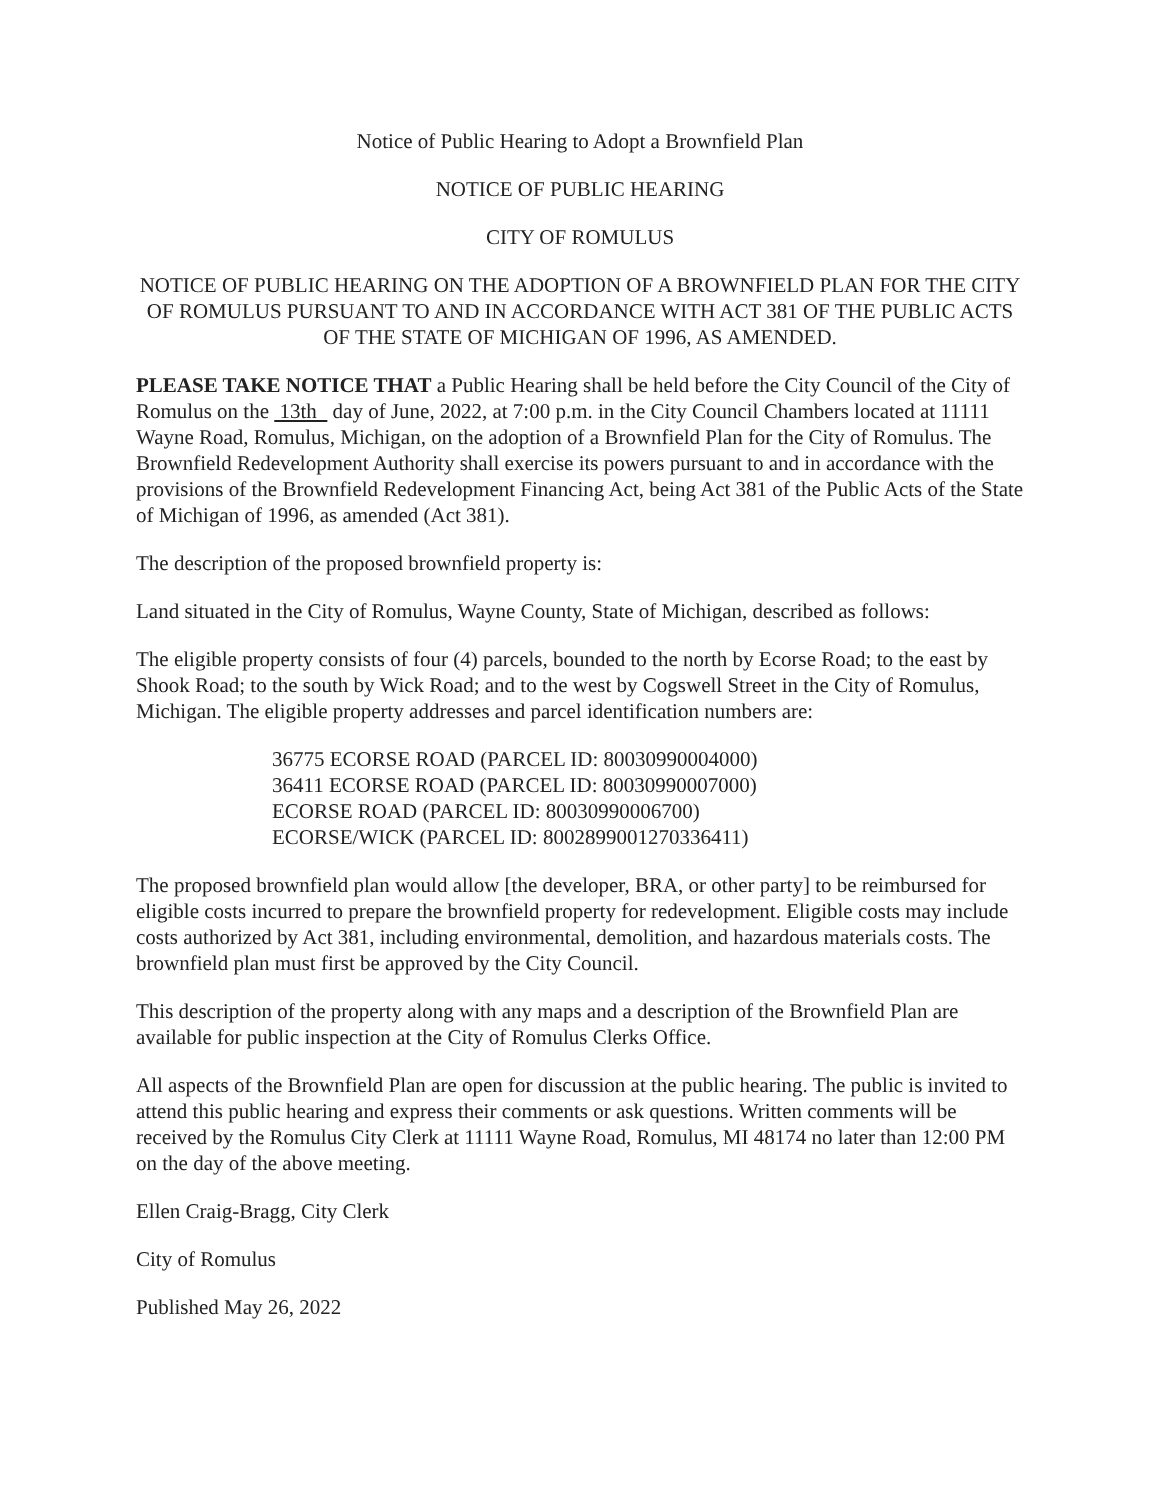Notice of Public Hearing to Adopt a Brownfield Plan
NOTICE OF PUBLIC HEARING
CITY OF ROMULUS
NOTICE OF PUBLIC HEARING ON THE ADOPTION OF A BROWNFIELD PLAN FOR THE CITY OF ROMULUS PURSUANT TO AND IN ACCORDANCE WITH ACT 381 OF THE PUBLIC ACTS OF THE STATE OF MICHIGAN OF 1996, AS AMENDED.
PLEASE TAKE NOTICE THAT a Public Hearing shall be held before the City Council of the City of Romulus on the 13th day of June, 2022, at 7:00 p.m. in the City Council Chambers located at 11111 Wayne Road, Romulus, Michigan, on the adoption of a Brownfield Plan for the City of Romulus. The Brownfield Redevelopment Authority shall exercise its powers pursuant to and in accordance with the provisions of the Brownfield Redevelopment Financing Act, being Act 381 of the Public Acts of the State of Michigan of 1996, as amended (Act 381).
The description of the proposed brownfield property is:
Land situated in the City of Romulus, Wayne County, State of Michigan, described as follows:
The eligible property consists of four (4) parcels, bounded to the north by Ecorse Road; to the east by Shook Road; to the south by Wick Road; and to the west by Cogswell Street in the City of Romulus, Michigan. The eligible property addresses and parcel identification numbers are:
36775 ECORSE ROAD (PARCEL ID: 80030990004000)
36411 ECORSE ROAD (PARCEL ID: 80030990007000)
ECORSE ROAD (PARCEL ID: 80030990006700)
ECORSE/WICK (PARCEL ID: 8002899001270336411)
The proposed brownfield plan would allow [the developer, BRA, or other party] to be reimbursed for eligible costs incurred to prepare the brownfield property for redevelopment. Eligible costs may include costs authorized by Act 381, including environmental, demolition, and hazardous materials costs. The brownfield plan must first be approved by the City Council.
This description of the property along with any maps and a description of the Brownfield Plan are available for public inspection at the City of Romulus Clerks Office.
All aspects of the Brownfield Plan are open for discussion at the public hearing. The public is invited to attend this public hearing and express their comments or ask questions. Written comments will be received by the Romulus City Clerk at 11111 Wayne Road, Romulus, MI 48174 no later than 12:00 PM on the day of the above meeting.
Ellen Craig-Bragg, City Clerk
City of Romulus
Published May 26, 2022